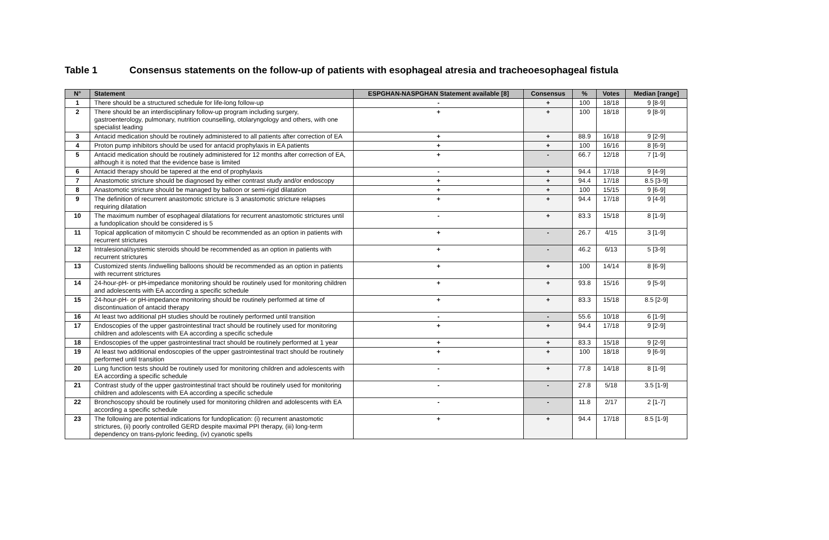Table 1 Consensus statements on the follow-up of patients with esophageal atresia and tracheoesophageal fistula
| N° | Statement | ESPGHAN-NASPGHAN Statement available [8] | Consensus | % | Votes | Median [range] |
| --- | --- | --- | --- | --- | --- | --- |
| 1 | There should be a structured schedule for life-long follow-up | - | + | 100 | 18/18 | 9 [8-9] |
| 2 | There should be an interdisciplinary follow-up program including surgery, gastroenterology, pulmonary, nutrition counselling, otolaryngology and others, with one specialist leading | + | + | 100 | 18/18 | 9 [8-9] |
| 3 | Antacid medication should be routinely administered to all patients after correction of EA | + | + | 88.9 | 16/18 | 9 [2-9] |
| 4 | Proton pump inhibitors should be used for antacid prophylaxis in EA patients | + | + | 100 | 16/16 | 8 [6-9] |
| 5 | Antacid medication should be routinely administered for 12 months after correction of EA, although it is noted that the evidence base is limited | + | - | 66.7 | 12/18 | 7 [1-9] |
| 6 | Antacid therapy should be tapered at the end of prophylaxis | - | + | 94.4 | 17/18 | 9 [4-9] |
| 7 | Anastomotic stricture should be diagnosed by either contrast study and/or endoscopy | + | + | 94.4 | 17/18 | 8.5 [3-9] |
| 8 | Anastomotic stricture should be managed by balloon or semi-rigid dilatation | + | + | 100 | 15/15 | 9 [6-9] |
| 9 | The definition of recurrent anastomotic stricture is 3 anastomotic stricture relapses requiring dilatation | + | + | 94.4 | 17/18 | 9 [4-9] |
| 10 | The maximum number of esophageal dilatations for recurrent anastomotic strictures until a fundoplication should be considered is 5 | - | + | 83.3 | 15/18 | 8 [1-9] |
| 11 | Topical application of mitomycin C should be recommended as an option in patients with recurrent strictures | + | - | 26.7 | 4/15 | 3 [1-9] |
| 12 | Intralesional/systemic steroids should be recommended as an option in patients with recurrent strictures | + | - | 46.2 | 6/13 | 5 [3-9] |
| 13 | Customized stents /indwelling balloons should be recommended as an option in patients with recurrent strictures | + | + | 100 | 14/14 | 8 [6-9] |
| 14 | 24-hour-pH- or pH-impedance monitoring should be routinely used for monitoring children and adolescents with EA according a specific schedule | + | + | 93.8 | 15/16 | 9 [5-9] |
| 15 | 24-hour-pH- or pH-impedance monitoring should be routinely performed at time of discontinuation of antacid therapy | + | + | 83.3 | 15/18 | 8.5 [2-9] |
| 16 | At least two additional pH studies should be routinely performed until transition | - | - | 55.6 | 10/18 | 6 [1-9] |
| 17 | Endoscopies of the upper gastrointestinal tract should be routinely used for monitoring children and adolescents with EA according a specific schedule | + | + | 94.4 | 17/18 | 9 [2-9] |
| 18 | Endoscopies of the upper gastrointestinal tract should be routinely performed at 1 year | + | + | 83.3 | 15/18 | 9 [2-9] |
| 19 | At least two additional endoscopies of the upper gastrointestinal tract should be routinely performed until transition | + | + | 100 | 18/18 | 9 [6-9] |
| 20 | Lung function tests should be routinely used for monitoring children and adolescents with EA according a specific schedule | - | + | 77.8 | 14/18 | 8 [1-9] |
| 21 | Contrast study of the upper gastrointestinal tract should be routinely used for monitoring children and adolescents with EA according a specific schedule | - | - | 27.8 | 5/18 | 3.5 [1-9] |
| 22 | Bronchoscopy should be routinely used for monitoring children and adolescents with EA according a specific schedule | - | - | 11.8 | 2/17 | 2 [1-7] |
| 23 | The following are potential indications for fundoplication: (i) recurrent anastomotic strictures, (ii) poorly controlled GERD despite maximal PPI therapy, (iii) long-term dependency on trans-pyloric feeding, (iv) cyanotic spells | + | + | 94.4 | 17/18 | 8.5 [1-9] |